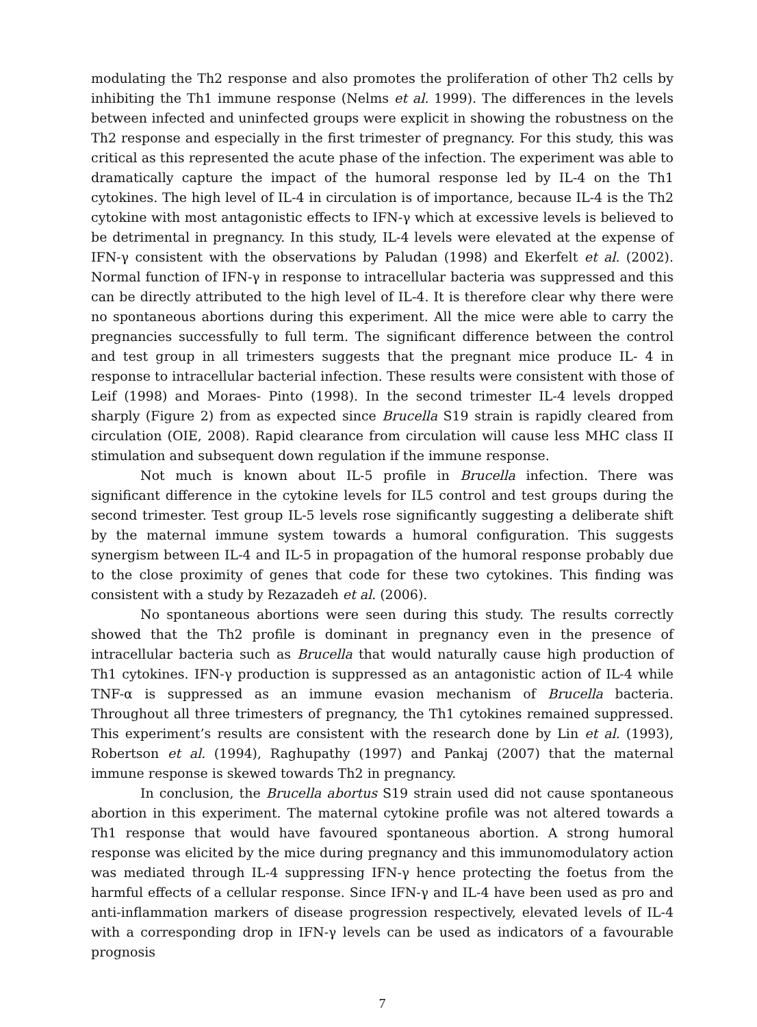modulating the Th2 response and also promotes the proliferation of other Th2 cells by inhibiting the Th1 immune response (Nelms et al. 1999). The differences in the levels between infected and uninfected groups were explicit in showing the robustness on the Th2 response and especially in the first trimester of pregnancy. For this study, this was critical as this represented the acute phase of the infection. The experiment was able to dramatically capture the impact of the humoral response led by IL-4 on the Th1 cytokines. The high level of IL-4 in circulation is of importance, because IL-4 is the Th2 cytokine with most antagonistic effects to IFN-γ which at excessive levels is believed to be detrimental in pregnancy. In this study, IL-4 levels were elevated at the expense of IFN-γ consistent with the observations by Paludan (1998) and Ekerfelt et al. (2002). Normal function of IFN-γ in response to intracellular bacteria was suppressed and this can be directly attributed to the high level of IL-4. It is therefore clear why there were no spontaneous abortions during this experiment. All the mice were able to carry the pregnancies successfully to full term. The significant difference between the control and test group in all trimesters suggests that the pregnant mice produce IL- 4 in response to intracellular bacterial infection. These results were consistent with those of Leif (1998) and Moraes- Pinto (1998). In the second trimester IL-4 levels dropped sharply (Figure 2) from as expected since Brucella S19 strain is rapidly cleared from circulation (OIE, 2008). Rapid clearance from circulation will cause less MHC class II stimulation and subsequent down regulation if the immune response.
Not much is known about IL-5 profile in Brucella infection. There was significant difference in the cytokine levels for IL5 control and test groups during the second trimester. Test group IL-5 levels rose significantly suggesting a deliberate shift by the maternal immune system towards a humoral configuration. This suggests synergism between IL-4 and IL-5 in propagation of the humoral response probably due to the close proximity of genes that code for these two cytokines. This finding was consistent with a study by Rezazadeh et al. (2006).
No spontaneous abortions were seen during this study. The results correctly showed that the Th2 profile is dominant in pregnancy even in the presence of intracellular bacteria such as Brucella that would naturally cause high production of Th1 cytokines. IFN-γ production is suppressed as an antagonistic action of IL-4 while TNF-α is suppressed as an immune evasion mechanism of Brucella bacteria. Throughout all three trimesters of pregnancy, the Th1 cytokines remained suppressed. This experiment’s results are consistent with the research done by Lin et al. (1993), Robertson et al. (1994), Raghupathy (1997) and Pankaj (2007) that the maternal immune response is skewed towards Th2 in pregnancy.
In conclusion, the Brucella abortus S19 strain used did not cause spontaneous abortion in this experiment. The maternal cytokine profile was not altered towards a Th1 response that would have favoured spontaneous abortion. A strong humoral response was elicited by the mice during pregnancy and this immunomodulatory action was mediated through IL-4 suppressing IFN-γ hence protecting the foetus from the harmful effects of a cellular response. Since IFN-γ and IL-4 have been used as pro and anti-inflammation markers of disease progression respectively, elevated levels of IL-4 with a corresponding drop in IFN-γ levels can be used as indicators of a favourable prognosis
7